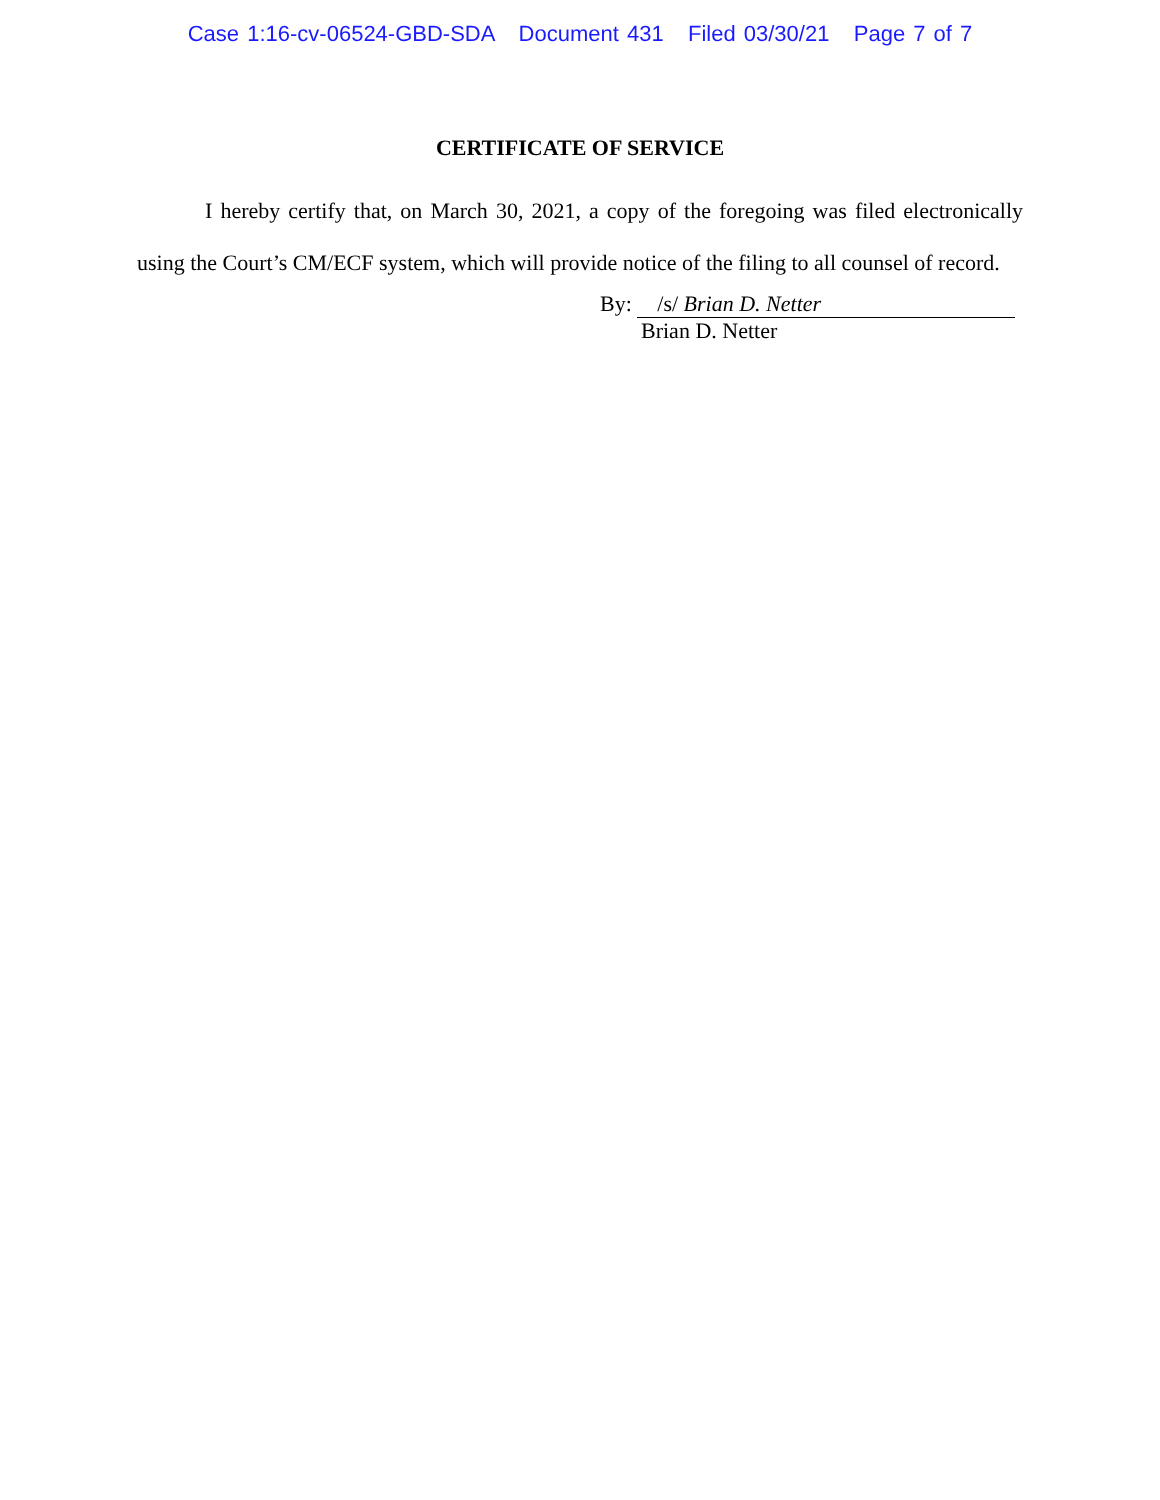Case 1:16-cv-06524-GBD-SDA Document 431 Filed 03/30/21 Page 7 of 7
CERTIFICATE OF SERVICE
I hereby certify that, on March 30, 2021, a copy of the foregoing was filed electronically using the Court’s CM/ECF system, which will provide notice of the filing to all counsel of record.
By: /s/ Brian D. Netter
Brian D. Netter